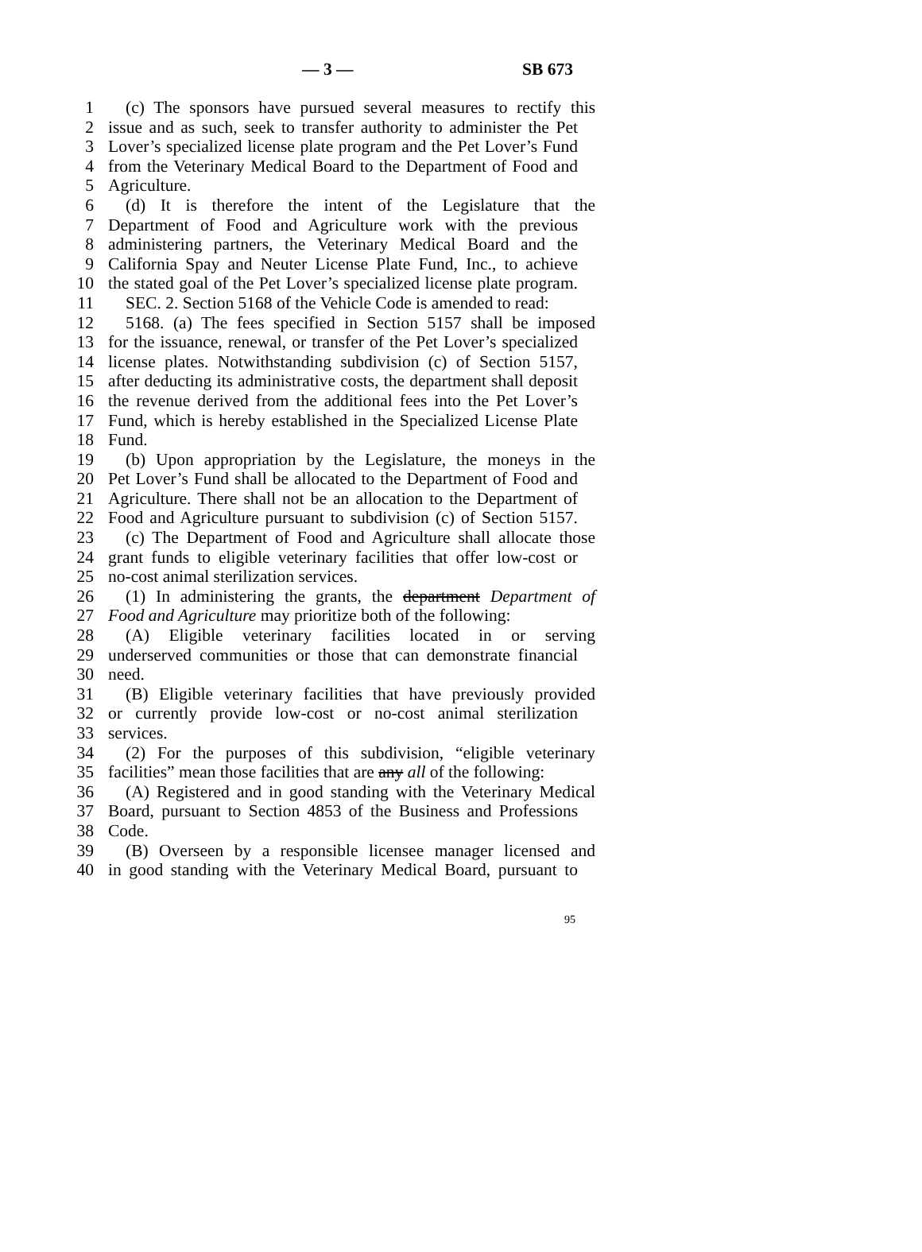— 3 — SB 673
1 (c) The sponsors have pursued several measures to rectify this
2 issue and as such, seek to transfer authority to administer the Pet
3 Lover’s specialized license plate program and the Pet Lover’s Fund
4 from the Veterinary Medical Board to the Department of Food and
5 Agriculture.
6 (d) It is therefore the intent of the Legislature that the
7 Department of Food and Agriculture work with the previous
8 administering partners, the Veterinary Medical Board and the
9 California Spay and Neuter License Plate Fund, Inc., to achieve
10 the stated goal of the Pet Lover’s specialized license plate program.
11 SEC. 2. Section 5168 of the Vehicle Code is amended to read:
12 5168. (a) The fees specified in Section 5157 shall be imposed
13 for the issuance, renewal, or transfer of the Pet Lover’s specialized
14 license plates. Notwithstanding subdivision (c) of Section 5157,
15 after deducting its administrative costs, the department shall deposit
16 the revenue derived from the additional fees into the Pet Lover’s
17 Fund, which is hereby established in the Specialized License Plate
18 Fund.
19 (b) Upon appropriation by the Legislature, the moneys in the
20 Pet Lover’s Fund shall be allocated to the Department of Food and
21 Agriculture. There shall not be an allocation to the Department of
22 Food and Agriculture pursuant to subdivision (c) of Section 5157.
23 (c) The Department of Food and Agriculture shall allocate those
24 grant funds to eligible veterinary facilities that offer low-cost or
25 no-cost animal sterilization services.
26 (1) In administering the grants, the department Department of
27 Food and Agriculture may prioritize both of the following:
28 (A) Eligible veterinary facilities located in or serving
29 underserved communities or those that can demonstrate financial
30 need.
31 (B) Eligible veterinary facilities that have previously provided
32 or currently provide low-cost or no-cost animal sterilization
33 services.
34 (2) For the purposes of this subdivision, “eligible veterinary
35 facilities” mean those facilities that are any all of the following:
36 (A) Registered and in good standing with the Veterinary Medical
37 Board, pursuant to Section 4853 of the Business and Professions
38 Code.
39 (B) Overseen by a responsible licensee manager licensed and
40 in good standing with the Veterinary Medical Board, pursuant to
95